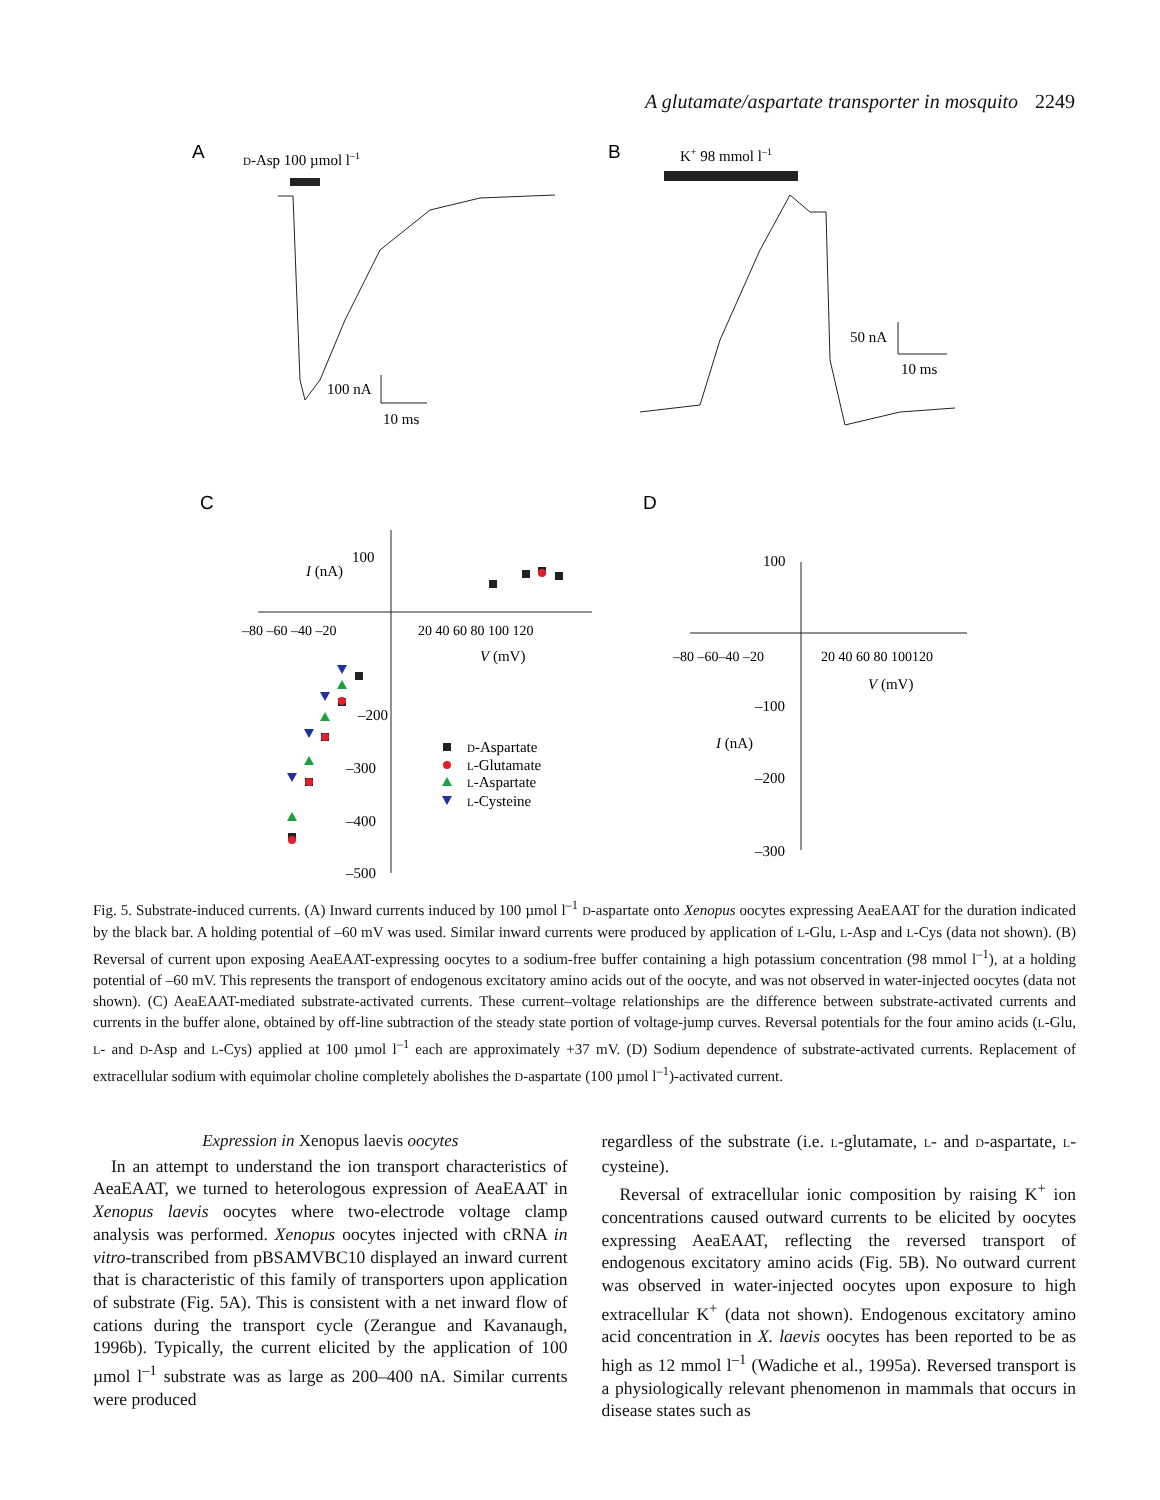A glutamate/aspartate transporter in mosquito 2249
A
D-Asp 100 µmol l–1
100 nA
10 ms
B
K+ 98 mmol l–1
50 nA
10 ms
C
D
–80 –60 –40 –20
20 40 60 80 100 120
100
I (nA)
V (mV)
–200
–300
–400
–500
D-Aspartate
L-Glutamate
L-Aspartate
L-Cysteine
–80 –60–40 –20
20 40 60 80 100120
100
V (mV)
–100
I (nA)
–200
–300
Fig. 5. Substrate-induced currents. (A) Inward currents induced by 100 µmol l<sup>–1</sup> D-aspartate onto Xenopus oocytes expressing AeaEAAT for the duration indicated by the black bar. A holding potential of –60 mV was used. Similar inward currents were produced by application of L-Glu, L-Asp and L-Cys (data not shown). (B) Reversal of current upon exposing AeaEAAT-expressing oocytes to a sodium-free buffer containing a high potassium concentration (98 mmol l<sup>–1</sup>), at a holding potential of –60 mV. This represents the transport of endogenous excitatory amino acids out of the oocyte, and was not observed in water-injected oocytes (data not shown). (C) AeaEAAT-mediated substrate-activated currents. These current–voltage relationships are the difference between substrate-activated currents and currents in the buffer alone, obtained by off-line subtraction of the steady state portion of voltage-jump curves. Reversal potentials for the four amino acids (L-Glu, L- and D-Asp and L-Cys) applied at 100 µmol l<sup>–1</sup> each are approximately +37 mV. (D) Sodium dependence of substrate-activated currents. Replacement of extracellular sodium with equimolar choline completely abolishes the D-aspartate (100 µmol l<sup>–1</sup>)-activated current.
Expression in Xenopus laevis oocytes
In an attempt to understand the ion transport characteristics of AeaEAAT, we turned to heterologous expression of AeaEAAT in Xenopus laevis oocytes where two-electrode voltage clamp analysis was performed. Xenopus oocytes injected with cRNA in vitro-transcribed from pBSAMVBC10 displayed an inward current that is characteristic of this family of transporters upon application of substrate (Fig. 5A). This is consistent with a net inward flow of cations during the transport cycle (Zerangue and Kavanaugh, 1996b). Typically, the current elicited by the application of 100 µmol l<sup>–1</sup> substrate was as large as 200–400 nA. Similar currents were produced
regardless of the substrate (i.e. L-glutamate, L- and D-aspartate, L-cysteine).
Reversal of extracellular ionic composition by raising K<sup>+</sup> ion concentrations caused outward currents to be elicited by oocytes expressing AeaEAAT, reflecting the reversed transport of endogenous excitatory amino acids (Fig. 5B). No outward current was observed in water-injected oocytes upon exposure to high extracellular K<sup>+</sup> (data not shown). Endogenous excitatory amino acid concentration in X. laevis oocytes has been reported to be as high as 12 mmol l<sup>–1</sup> (Wadiche et al., 1995a). Reversed transport is a physiologically relevant phenomenon in mammals that occurs in disease states such as